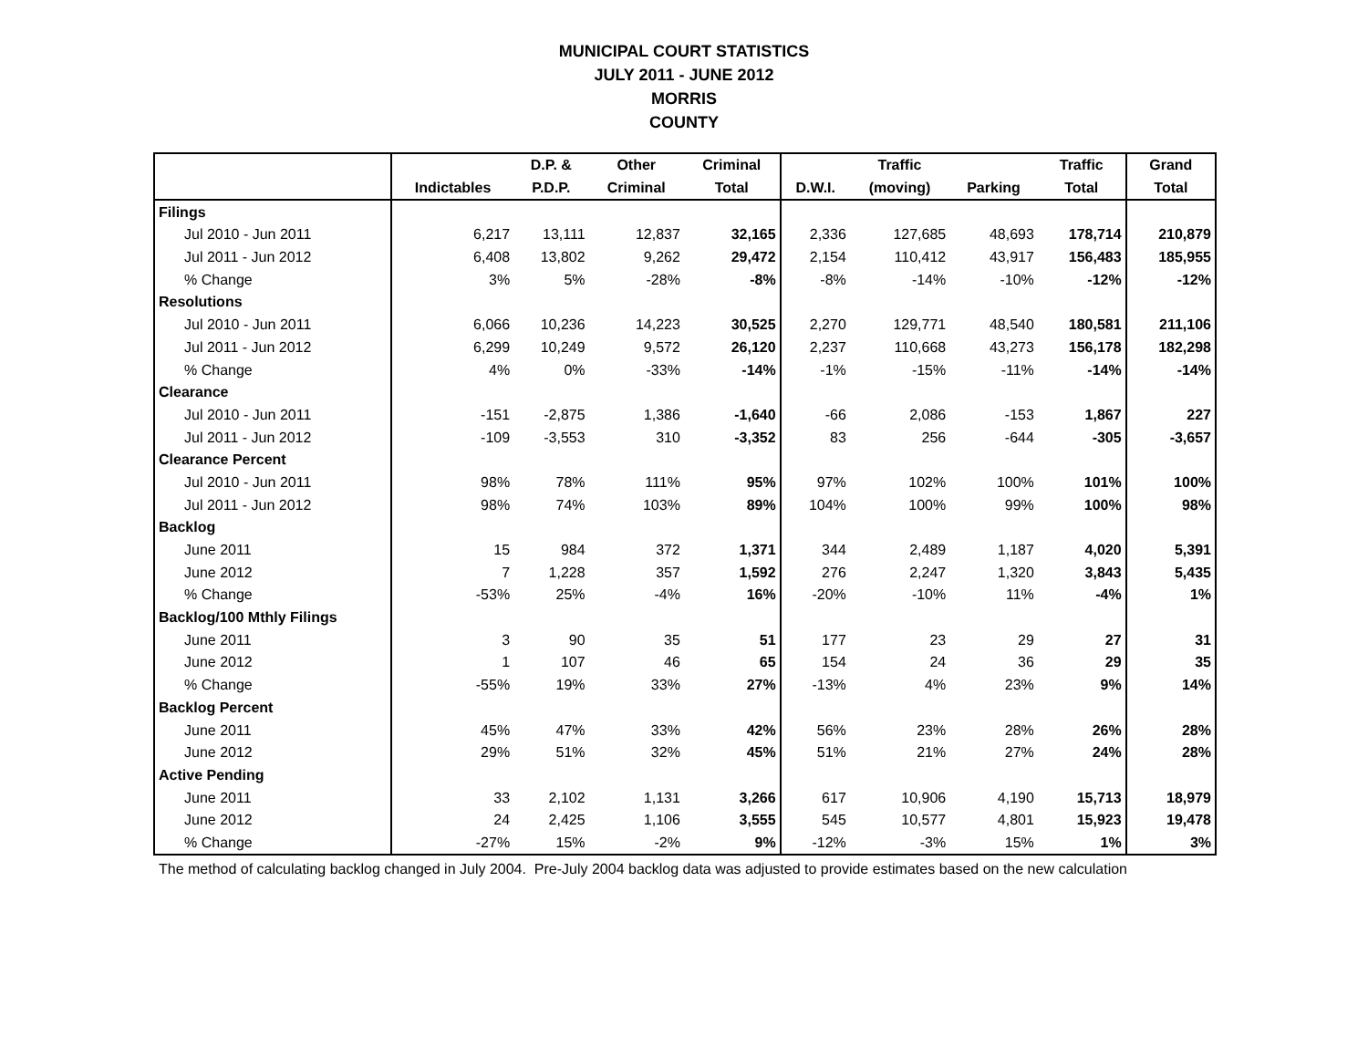MUNICIPAL COURT STATISTICS
JULY 2011 - JUNE 2012
MORRIS
COUNTY
| | | D.P. & | Other | Criminal | | Traffic | | Traffic | Grand |
| --- | --- | --- | --- | --- | --- | --- | --- | --- | --- |
| | Indictables | P.D.P. | Criminal | Total | D.W.I. | (moving) | Parking | Total | Total |
| Filings | | | | | | | | | |
| Jul 2010 - Jun 2011 | 6,217 | 13,111 | 12,837 | 32,165 | 2,336 | 127,685 | 48,693 | 178,714 | 210,879 |
| Jul 2011 - Jun 2012 | 6,408 | 13,802 | 9,262 | 29,472 | 2,154 | 110,412 | 43,917 | 156,483 | 185,955 |
| % Change | 3% | 5% | -28% | -8% | -8% | -14% | -10% | -12% | -12% |
| Resolutions | | | | | | | | | |
| Jul 2010 - Jun 2011 | 6,066 | 10,236 | 14,223 | 30,525 | 2,270 | 129,771 | 48,540 | 180,581 | 211,106 |
| Jul 2011 - Jun 2012 | 6,299 | 10,249 | 9,572 | 26,120 | 2,237 | 110,668 | 43,273 | 156,178 | 182,298 |
| % Change | 4% | 0% | -33% | -14% | -1% | -15% | -11% | -14% | -14% |
| Clearance | | | | | | | | | |
| Jul 2010 - Jun 2011 | -151 | -2,875 | 1,386 | -1,640 | -66 | 2,086 | -153 | 1,867 | 227 |
| Jul 2011 - Jun 2012 | -109 | -3,553 | 310 | -3,352 | 83 | 256 | -644 | -305 | -3,657 |
| Clearance Percent | | | | | | | | | |
| Jul 2010 - Jun 2011 | 98% | 78% | 111% | 95% | 97% | 102% | 100% | 101% | 100% |
| Jul 2011 - Jun 2012 | 98% | 74% | 103% | 89% | 104% | 100% | 99% | 100% | 98% |
| Backlog | | | | | | | | | |
| June 2011 | 15 | 984 | 372 | 1,371 | 344 | 2,489 | 1,187 | 4,020 | 5,391 |
| June 2012 | 7 | 1,228 | 357 | 1,592 | 276 | 2,247 | 1,320 | 3,843 | 5,435 |
| % Change | -53% | 25% | -4% | 16% | -20% | -10% | 11% | -4% | 1% |
| Backlog/100 Mthly Filings | | | | | | | | | |
| June 2011 | 3 | 90 | 35 | 51 | 177 | 23 | 29 | 27 | 31 |
| June 2012 | 1 | 107 | 46 | 65 | 154 | 24 | 36 | 29 | 35 |
| % Change | -55% | 19% | 33% | 27% | -13% | 4% | 23% | 9% | 14% |
| Backlog Percent | | | | | | | | | |
| June 2011 | 45% | 47% | 33% | 42% | 56% | 23% | 28% | 26% | 28% |
| June 2012 | 29% | 51% | 32% | 45% | 51% | 21% | 27% | 24% | 28% |
| Active Pending | | | | | | | | | |
| June 2011 | 33 | 2,102 | 1,131 | 3,266 | 617 | 10,906 | 4,190 | 15,713 | 18,979 |
| June 2012 | 24 | 2,425 | 1,106 | 3,555 | 545 | 10,577 | 4,801 | 15,923 | 19,478 |
| % Change | -27% | 15% | -2% | 9% | -12% | -3% | 15% | 1% | 3% |
The method of calculating backlog changed in July 2004. Pre-July 2004 backlog data was adjusted to provide estimates based on the new calculation